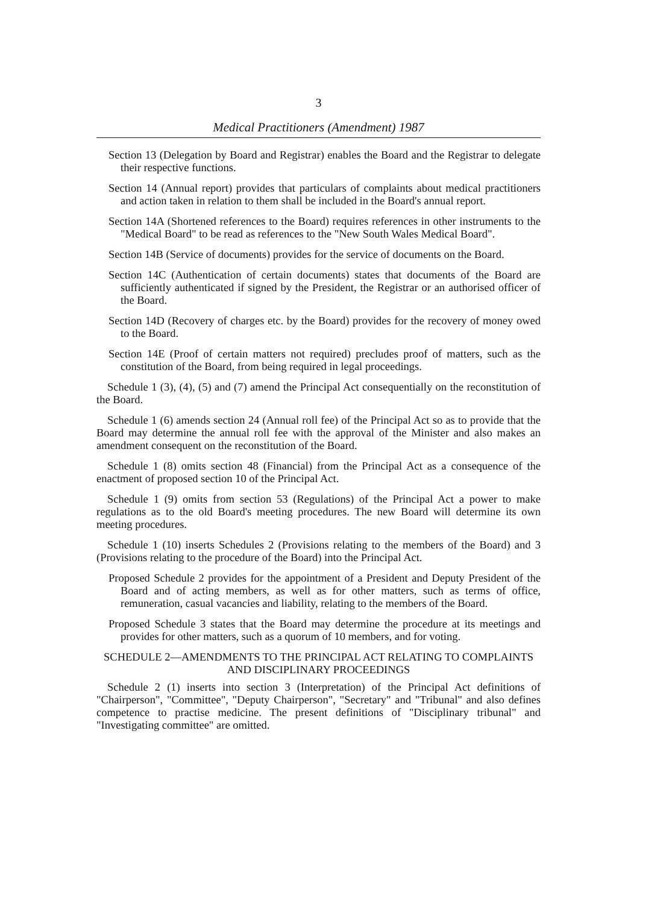3
Medical Practitioners (Amendment) 1987
Section 13 (Delegation by Board and Registrar) enables the Board and the Registrar to delegate their respective functions.
Section 14 (Annual report) provides that particulars of complaints about medical practitioners and action taken in relation to them shall be included in the Board's annual report.
Section 14A (Shortened references to the Board) requires references in other instruments to the "Medical Board" to be read as references to the "New South Wales Medical Board".
Section 14B (Service of documents) provides for the service of documents on the Board.
Section 14C (Authentication of certain documents) states that documents of the Board are sufficiently authenticated if signed by the President, the Registrar or an authorised officer of the Board.
Section 14D (Recovery of charges etc. by the Board) provides for the recovery of money owed to the Board.
Section 14E (Proof of certain matters not required) precludes proof of matters, such as the constitution of the Board, from being required in legal proceedings.
Schedule 1 (3), (4), (5) and (7) amend the Principal Act consequentially on the reconstitution of the Board.
Schedule 1 (6) amends section 24 (Annual roll fee) of the Principal Act so as to provide that the Board may determine the annual roll fee with the approval of the Minister and also makes an amendment consequent on the reconstitution of the Board.
Schedule 1 (8) omits section 48 (Financial) from the Principal Act as a consequence of the enactment of proposed section 10 of the Principal Act.
Schedule 1 (9) omits from section 53 (Regulations) of the Principal Act a power to make regulations as to the old Board's meeting procedures. The new Board will determine its own meeting procedures.
Schedule 1 (10) inserts Schedules 2 (Provisions relating to the members of the Board) and 3 (Provisions relating to the procedure of the Board) into the Principal Act.
Proposed Schedule 2 provides for the appointment of a President and Deputy President of the Board and of acting members, as well as for other matters, such as terms of office, remuneration, casual vacancies and liability, relating to the members of the Board.
Proposed Schedule 3 states that the Board may determine the procedure at its meetings and provides for other matters, such as a quorum of 10 members, and for voting.
SCHEDULE 2—AMENDMENTS TO THE PRINCIPAL ACT RELATING TO COMPLAINTS AND DISCIPLINARY PROCEEDINGS
Schedule 2 (1) inserts into section 3 (Interpretation) of the Principal Act definitions of "Chairperson", "Committee", "Deputy Chairperson", "Secretary" and "Tribunal" and also defines competence to practise medicine. The present definitions of "Disciplinary tribunal" and "Investigating committee" are omitted.